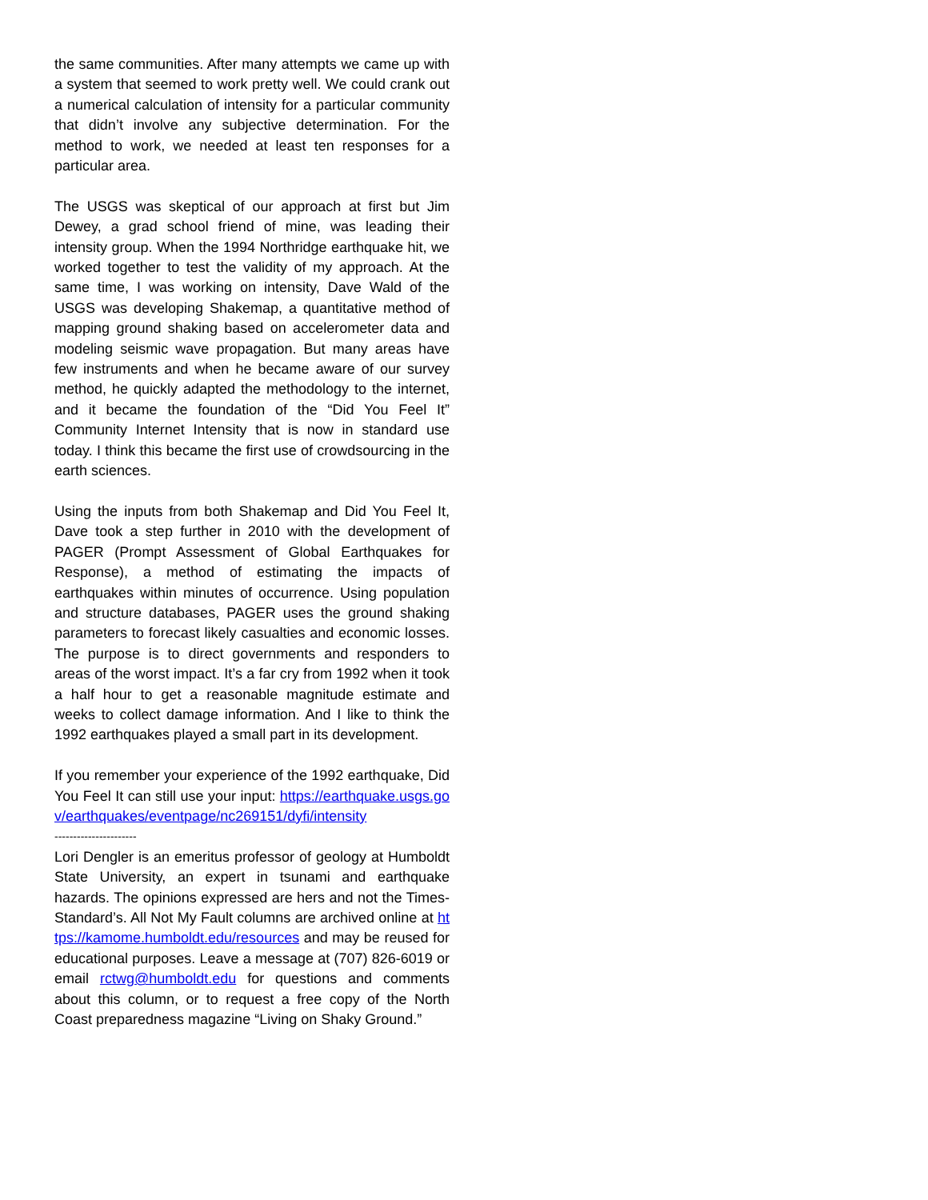the same communities. After many attempts we came up with a system that seemed to work pretty well. We could crank out a numerical calculation of intensity for a particular community that didn’t involve any subjective determination. For the method to work, we needed at least ten responses for a particular area.
The USGS was skeptical of our approach at first but Jim Dewey, a grad school friend of mine, was leading their intensity group. When the 1994 Northridge earthquake hit, we worked together to test the validity of my approach. At the same time, I was working on intensity, Dave Wald of the USGS was developing Shakemap, a quantitative method of mapping ground shaking based on accelerometer data and modeling seismic wave propagation. But many areas have few instruments and when he became aware of our survey method, he quickly adapted the methodology to the internet, and it became the foundation of the “Did You Feel It” Community Internet Intensity that is now in standard use today. I think this became the first use of crowdsourcing in the earth sciences.
Using the inputs from both Shakemap and Did You Feel It, Dave took a step further in 2010 with the development of PAGER (Prompt Assessment of Global Earthquakes for Response), a method of estimating the impacts of earthquakes within minutes of occurrence. Using population and structure databases, PAGER uses the ground shaking parameters to forecast likely casualties and economic losses. The purpose is to direct governments and responders to areas of the worst impact. It’s a far cry from 1992 when it took a half hour to get a reasonable magnitude estimate and weeks to collect damage information. And I like to think the 1992 earthquakes played a small part in its development.
If you remember your experience of the 1992 earthquake, Did You Feel It can still use your input: https://earthquake.usgs.gov/earthquakes/eventpage/nc269151/dyfi/intensity
----------------------
Lori Dengler is an emeritus professor of geology at Humboldt State University, an expert in tsunami and earthquake hazards. The opinions expressed are hers and not the Times-Standard’s. All Not My Fault columns are archived online at https://kamome.humboldt.edu/resources and may be reused for educational purposes. Leave a message at (707) 826-6019 or email rctwg@humboldt.edu for questions and comments about this column, or to request a free copy of the North Coast preparedness magazine “Living on Shaky Ground.”